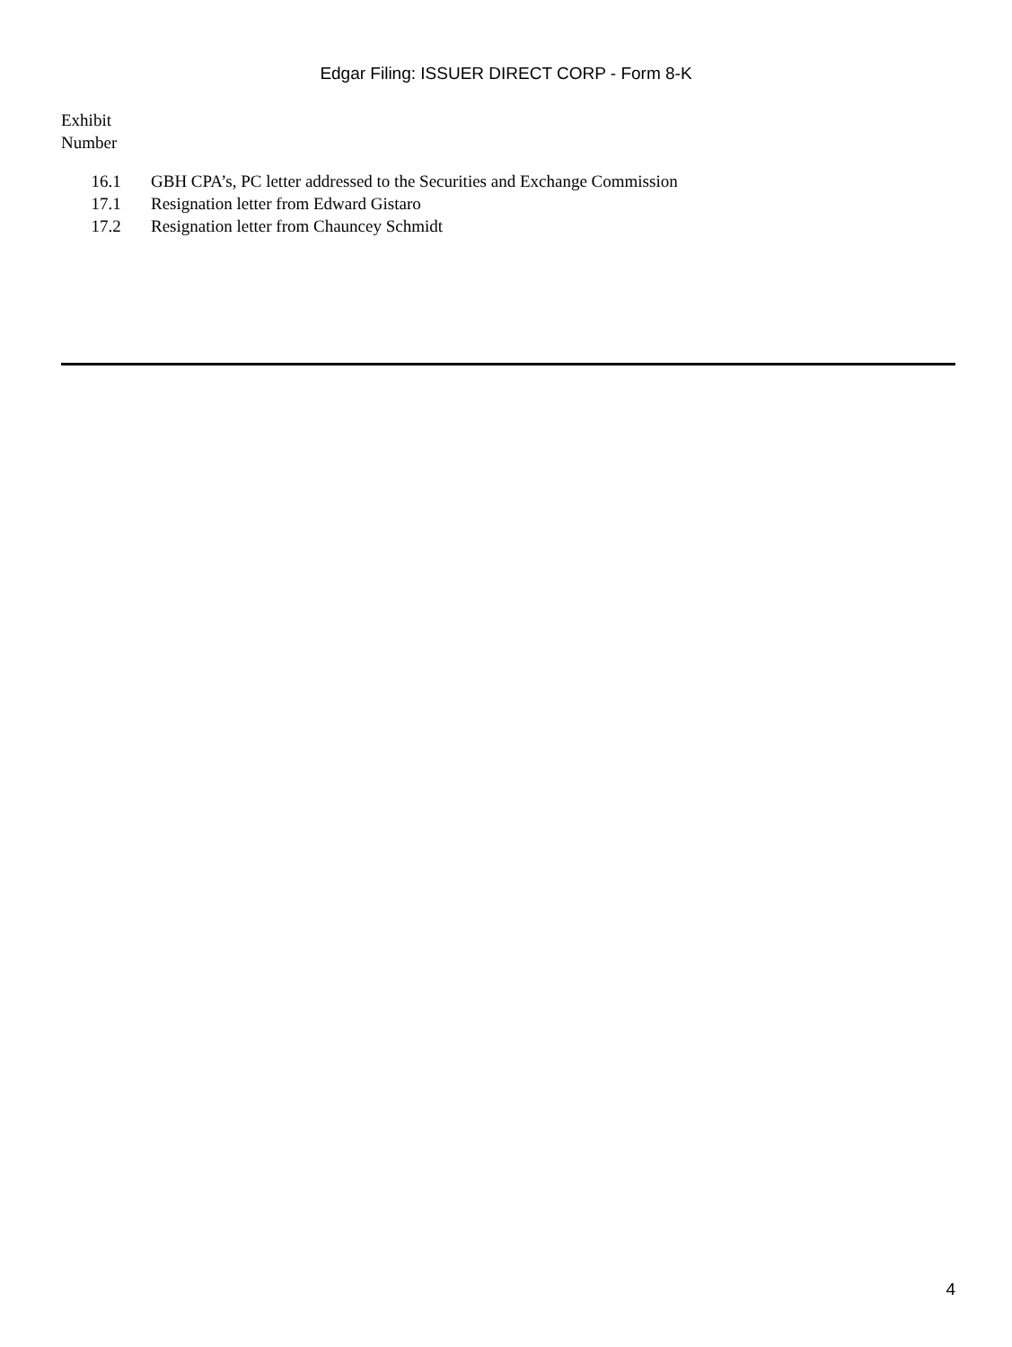Edgar Filing: ISSUER DIRECT CORP - Form 8-K
Exhibit
Number
| 16.1 | GBH CPA’s, PC letter addressed to the Securities and Exchange Commission |
| 17.1 | Resignation letter from Edward Gistaro |
| 17.2 | Resignation letter from Chauncey Schmidt |
4